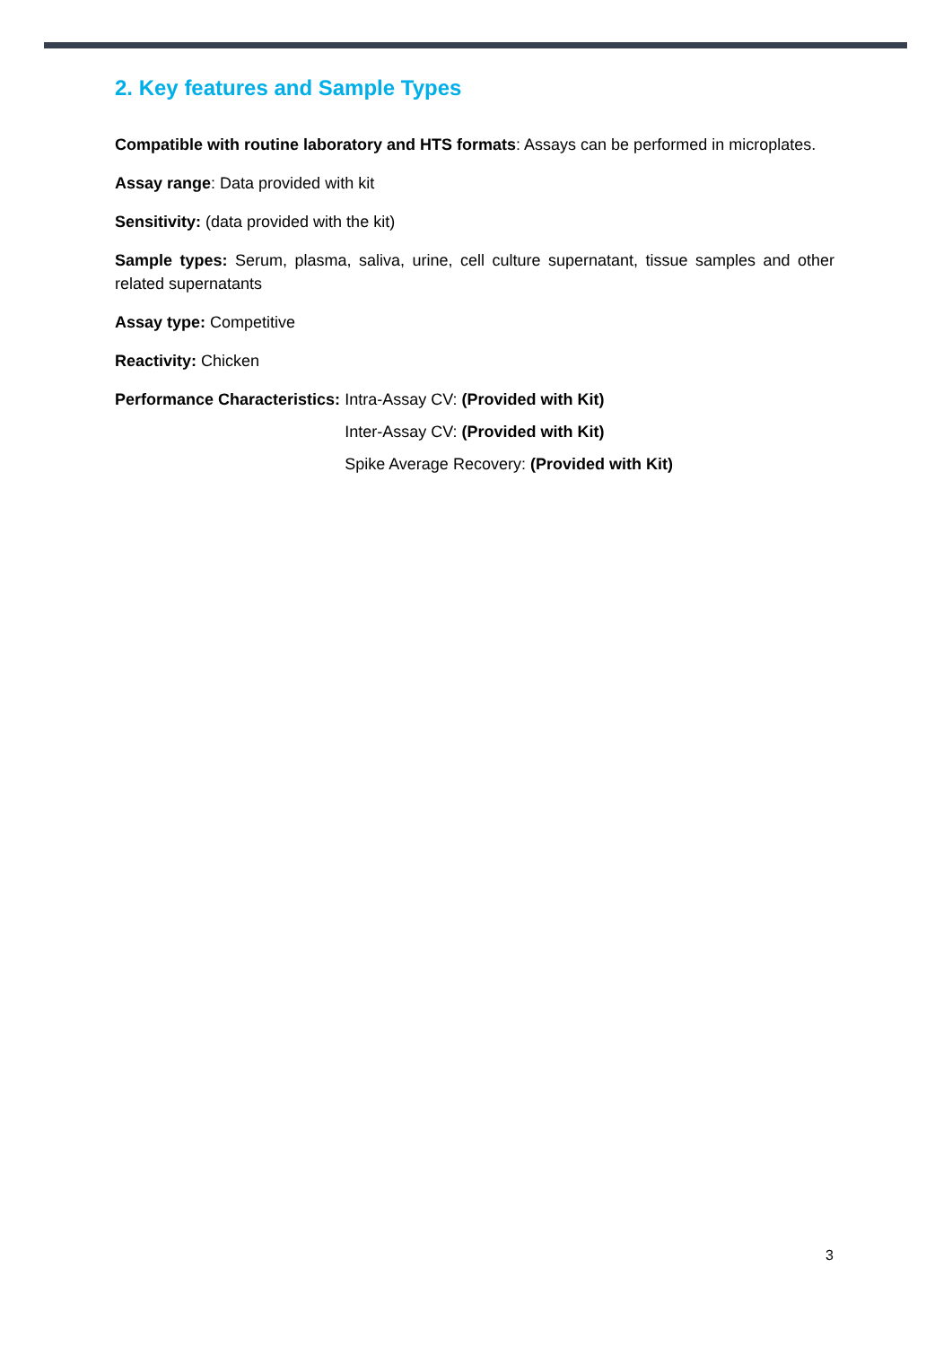2. Key features and Sample Types
Compatible with routine laboratory and HTS formats: Assays can be performed in microplates.
Assay range: Data provided with kit
Sensitivity: (data provided with the kit)
Sample types: Serum, plasma, saliva, urine, cell culture supernatant, tissue samples and other related supernatants
Assay type: Competitive
Reactivity: Chicken
Performance Characteristics: Intra-Assay CV: (Provided with Kit)
Inter-Assay CV: (Provided with Kit)
Spike Average Recovery: (Provided with Kit)
3